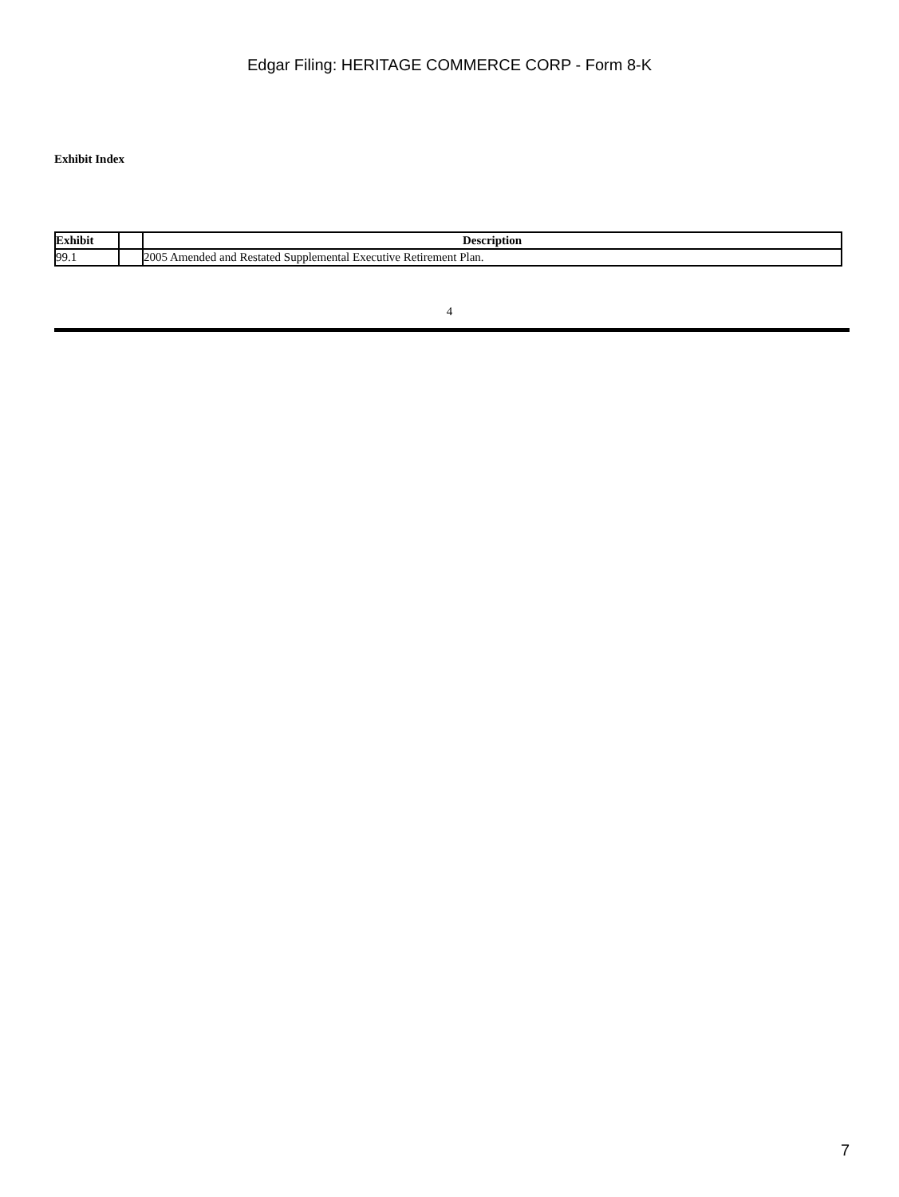Edgar Filing: HERITAGE COMMERCE CORP - Form 8-K
Exhibit Index
| Exhibit | | Description |
| --- | --- | --- |
| 99.1 | | 2005 Amended and Restated Supplemental Executive Retirement Plan. |
4
7